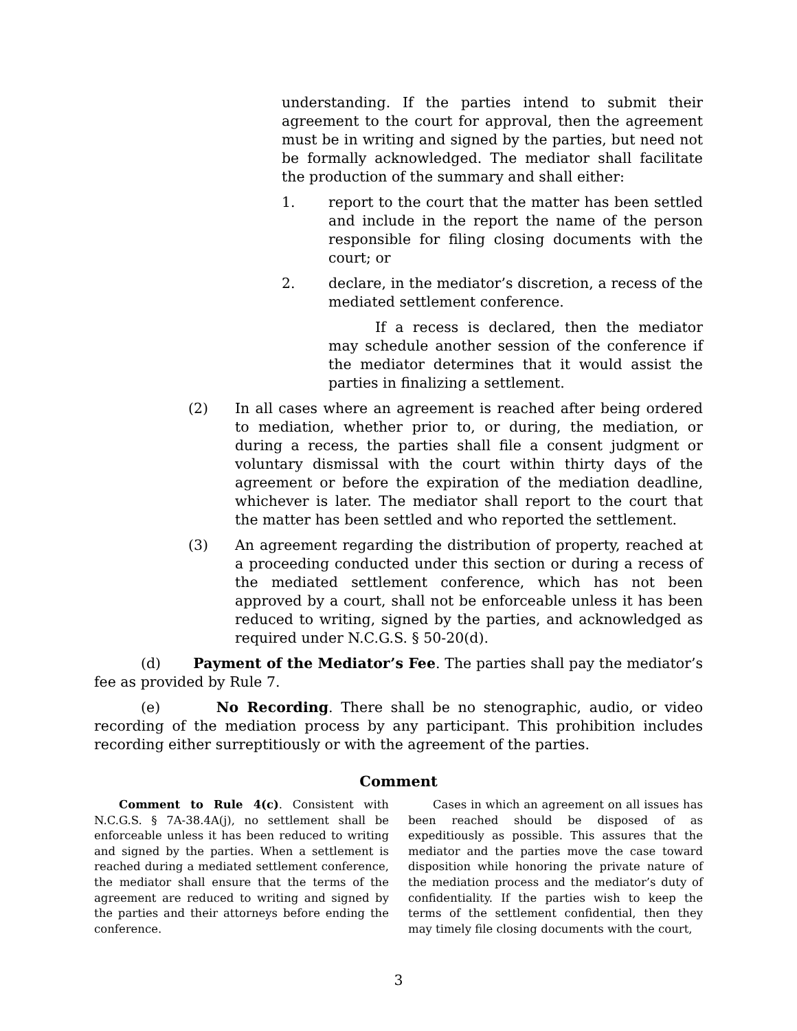understanding. If the parties intend to submit their agreement to the court for approval, then the agreement must be in writing and signed by the parties, but need not be formally acknowledged. The mediator shall facilitate the production of the summary and shall either:
1. report to the court that the matter has been settled and include in the report the name of the person responsible for filing closing documents with the court; or
2. declare, in the mediator’s discretion, a recess of the mediated settlement conference.
If a recess is declared, then the mediator may schedule another session of the conference if the mediator determines that it would assist the parties in finalizing a settlement.
(2) In all cases where an agreement is reached after being ordered to mediation, whether prior to, or during, the mediation, or during a recess, the parties shall file a consent judgment or voluntary dismissal with the court within thirty days of the agreement or before the expiration of the mediation deadline, whichever is later. The mediator shall report to the court that the matter has been settled and who reported the settlement.
(3) An agreement regarding the distribution of property, reached at a proceeding conducted under this section or during a recess of the mediated settlement conference, which has not been approved by a court, shall not be enforceable unless it has been reduced to writing, signed by the parties, and acknowledged as required under N.C.G.S. § 50-20(d).
(d) Payment of the Mediator’s Fee. The parties shall pay the mediator’s fee as provided by Rule 7.
(e) No Recording. There shall be no stenographic, audio, or video recording of the mediation process by any participant. This prohibition includes recording either surreptitiously or with the agreement of the parties.
Comment
Comment to Rule 4(c). Consistent with N.C.G.S. § 7A-38.4A(j), no settlement shall be enforceable unless it has been reduced to writing and signed by the parties. When a settlement is reached during a mediated settlement conference, the mediator shall ensure that the terms of the agreement are reduced to writing and signed by the parties and their attorneys before ending the conference.
Cases in which an agreement on all issues has been reached should be disposed of as expeditiously as possible. This assures that the mediator and the parties move the case toward disposition while honoring the private nature of the mediation process and the mediator’s duty of confidentiality. If the parties wish to keep the terms of the settlement confidential, then they may timely file closing documents with the court,
3